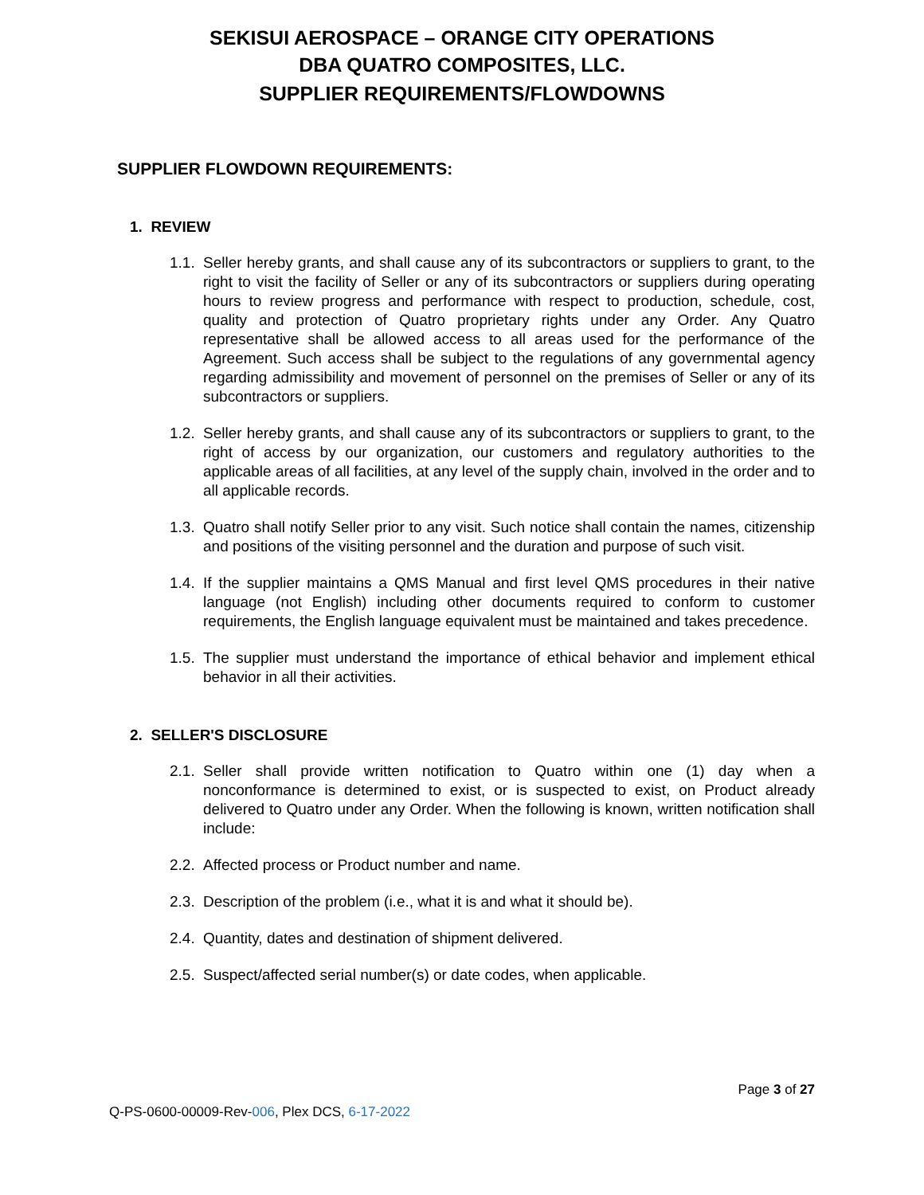SEKISUI AEROSPACE – ORANGE CITY OPERATIONS
DBA QUATRO COMPOSITES, LLC.
SUPPLIER REQUIREMENTS/FLOWDOWNS
SUPPLIER FLOWDOWN REQUIREMENTS:
1. REVIEW
1.1. Seller hereby grants, and shall cause any of its subcontractors or suppliers to grant, to the right to visit the facility of Seller or any of its subcontractors or suppliers during operating hours to review progress and performance with respect to production, schedule, cost, quality and protection of Quatro proprietary rights under any Order. Any Quatro representative shall be allowed access to all areas used for the performance of the Agreement. Such access shall be subject to the regulations of any governmental agency regarding admissibility and movement of personnel on the premises of Seller or any of its subcontractors or suppliers.
1.2. Seller hereby grants, and shall cause any of its subcontractors or suppliers to grant, to the right of access by our organization, our customers and regulatory authorities to the applicable areas of all facilities, at any level of the supply chain, involved in the order and to all applicable records.
1.3. Quatro shall notify Seller prior to any visit. Such notice shall contain the names, citizenship and positions of the visiting personnel and the duration and purpose of such visit.
1.4. If the supplier maintains a QMS Manual and first level QMS procedures in their native language (not English) including other documents required to conform to customer requirements, the English language equivalent must be maintained and takes precedence.
1.5. The supplier must understand the importance of ethical behavior and implement ethical behavior in all their activities.
2. SELLER'S DISCLOSURE
2.1. Seller shall provide written notification to Quatro within one (1) day when a nonconformance is determined to exist, or is suspected to exist, on Product already delivered to Quatro under any Order. When the following is known, written notification shall include:
2.2. Affected process or Product number and name.
2.3. Description of the problem (i.e., what it is and what it should be).
2.4. Quantity, dates and destination of shipment delivered.
2.5. Suspect/affected serial number(s) or date codes, when applicable.
Page 3 of 27
Q-PS-0600-00009-Rev-006, Plex DCS, 6-17-2022